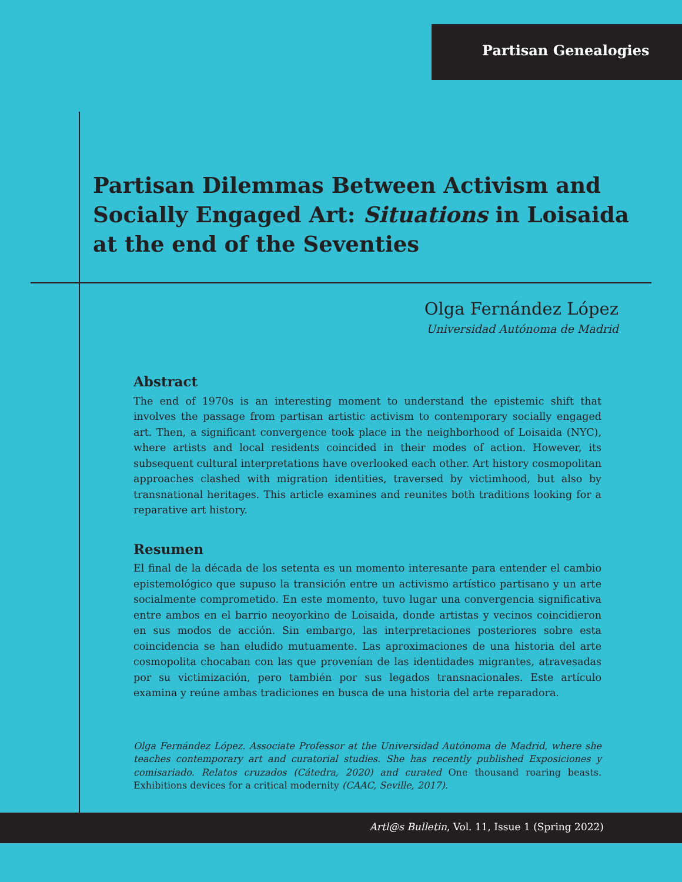Partisan Genealogies
Partisan Dilemmas Between Activism and Socially Engaged Art: Situations in Loisaida at the end of the Seventies
Olga Fernández López
Universidad Autónoma de Madrid
Abstract
The end of 1970s is an interesting moment to understand the epistemic shift that involves the passage from partisan artistic activism to contemporary socially engaged art. Then, a significant convergence took place in the neighborhood of Loisaida (NYC), where artists and local residents coincided in their modes of action. However, its subsequent cultural interpretations have overlooked each other. Art history cosmopolitan approaches clashed with migration identities, traversed by victimhood, but also by transnational heritages. This article examines and reunites both traditions looking for a reparative art history.
Resumen
El final de la década de los setenta es un momento interesante para entender el cambio epistemológico que supuso la transición entre un activismo artístico partisano y un arte socialmente comprometido. En este momento, tuvo lugar una convergencia significativa entre ambos en el barrio neoyorkino de Loisaida, donde artistas y vecinos coincidieron en sus modos de acción. Sin embargo, las interpretaciones posteriores sobre esta coincidencia se han eludido mutuamente. Las aproximaciones de una historia del arte cosmopolita chocaban con las que provenían de las identidades migrantes, atravesadas por su victimización, pero también por sus legados transnacionales. Este artículo examina y reúne ambas tradiciones en busca de una historia del arte reparadora.
Olga Fernández López. Associate Professor at the Universidad Autónoma de Madrid, where she teaches contemporary art and curatorial studies. She has recently published Exposiciones y comisariado. Relatos cruzados (Cátedra, 2020) and curated One thousand roaring beasts. Exhibitions devices for a critical modernity (CAAC, Seville, 2017).
Artl@s Bulletin, Vol. 11, Issue 1 (Spring 2022)